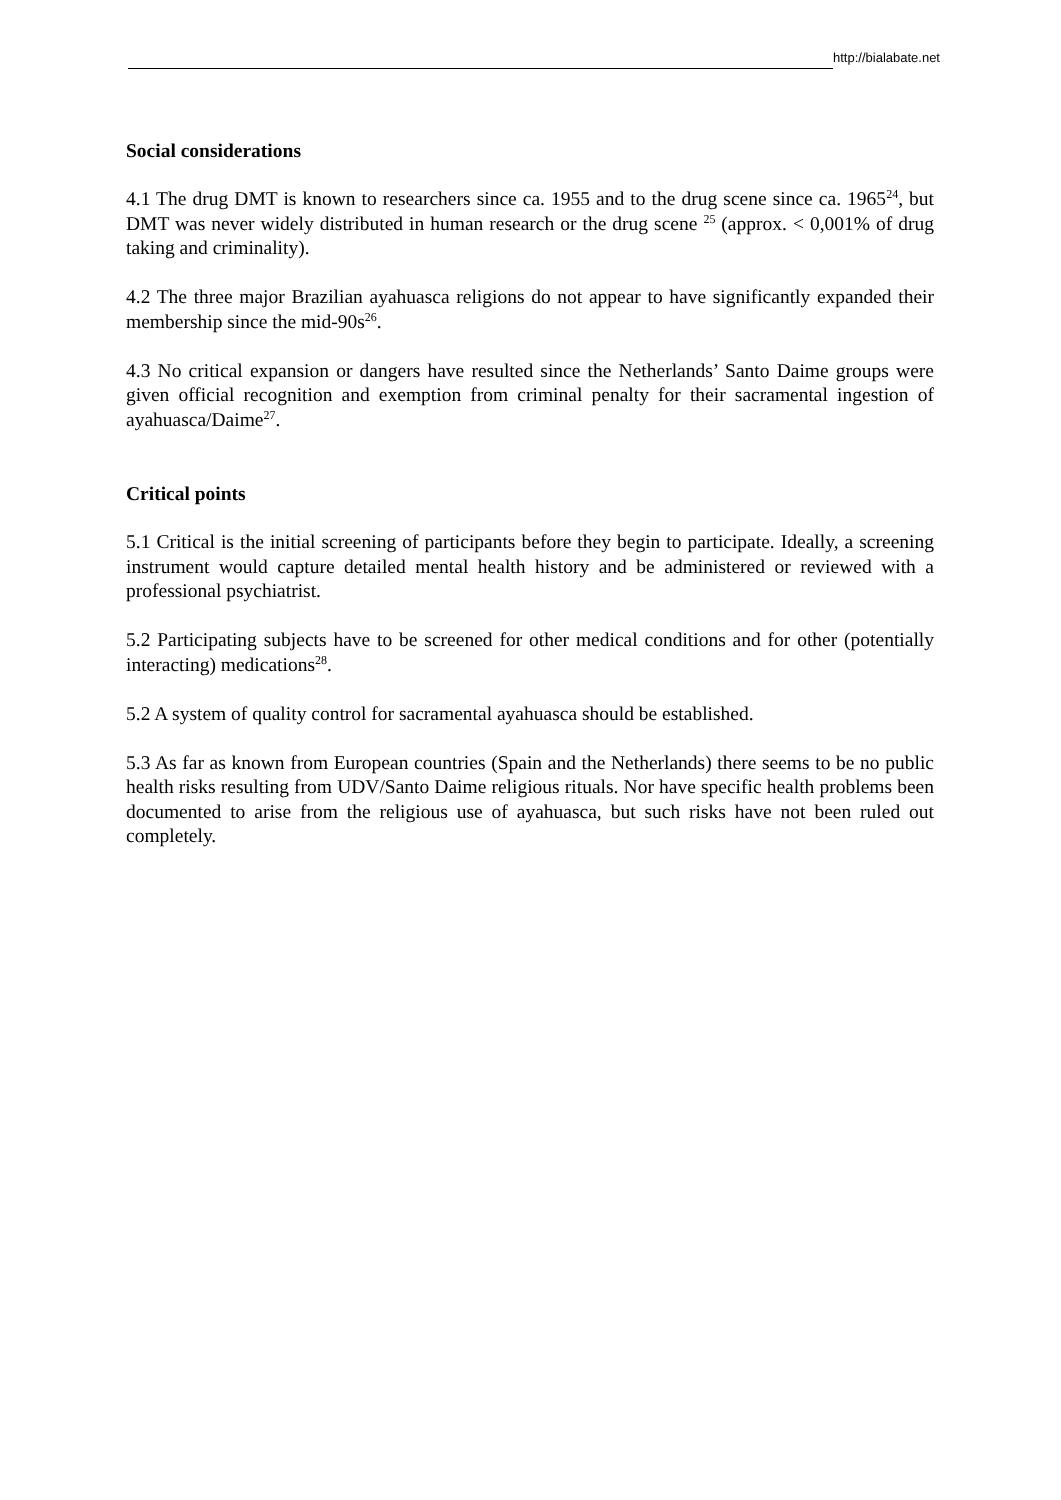http://bialabate.net
Social considerations
4.1 The drug DMT is known to researchers since ca. 1955 and to the drug scene since ca. 1965<sup>24</sup>, but DMT was never widely distributed in human research or the drug scene <sup>25</sup> (approx. < 0,001% of drug taking and criminality).
4.2 The three major Brazilian ayahuasca religions do not appear to have significantly expanded their membership since the mid-90s<sup>26</sup>.
4.3 No critical expansion or dangers have resulted since the Netherlands’ Santo Daime groups were given official recognition and exemption from criminal penalty for their sacramental ingestion of ayahuasca/Daime<sup>27</sup>.
Critical points
5.1 Critical is the initial screening of participants before they begin to participate. Ideally, a screening instrument would capture detailed mental health history and be administered or reviewed with a professional psychiatrist.
5.2 Participating subjects have to be screened for other medical conditions and for other (potentially interacting) medications<sup>28</sup>.
5.2 A system of quality control for sacramental ayahuasca should be established.
5.3 As far as known from European countries (Spain and the Netherlands) there seems to be no public health risks resulting from UDV/Santo Daime religious rituals. Nor have specific health problems been documented to arise from the religious use of ayahuasca, but such risks have not been ruled out completely.